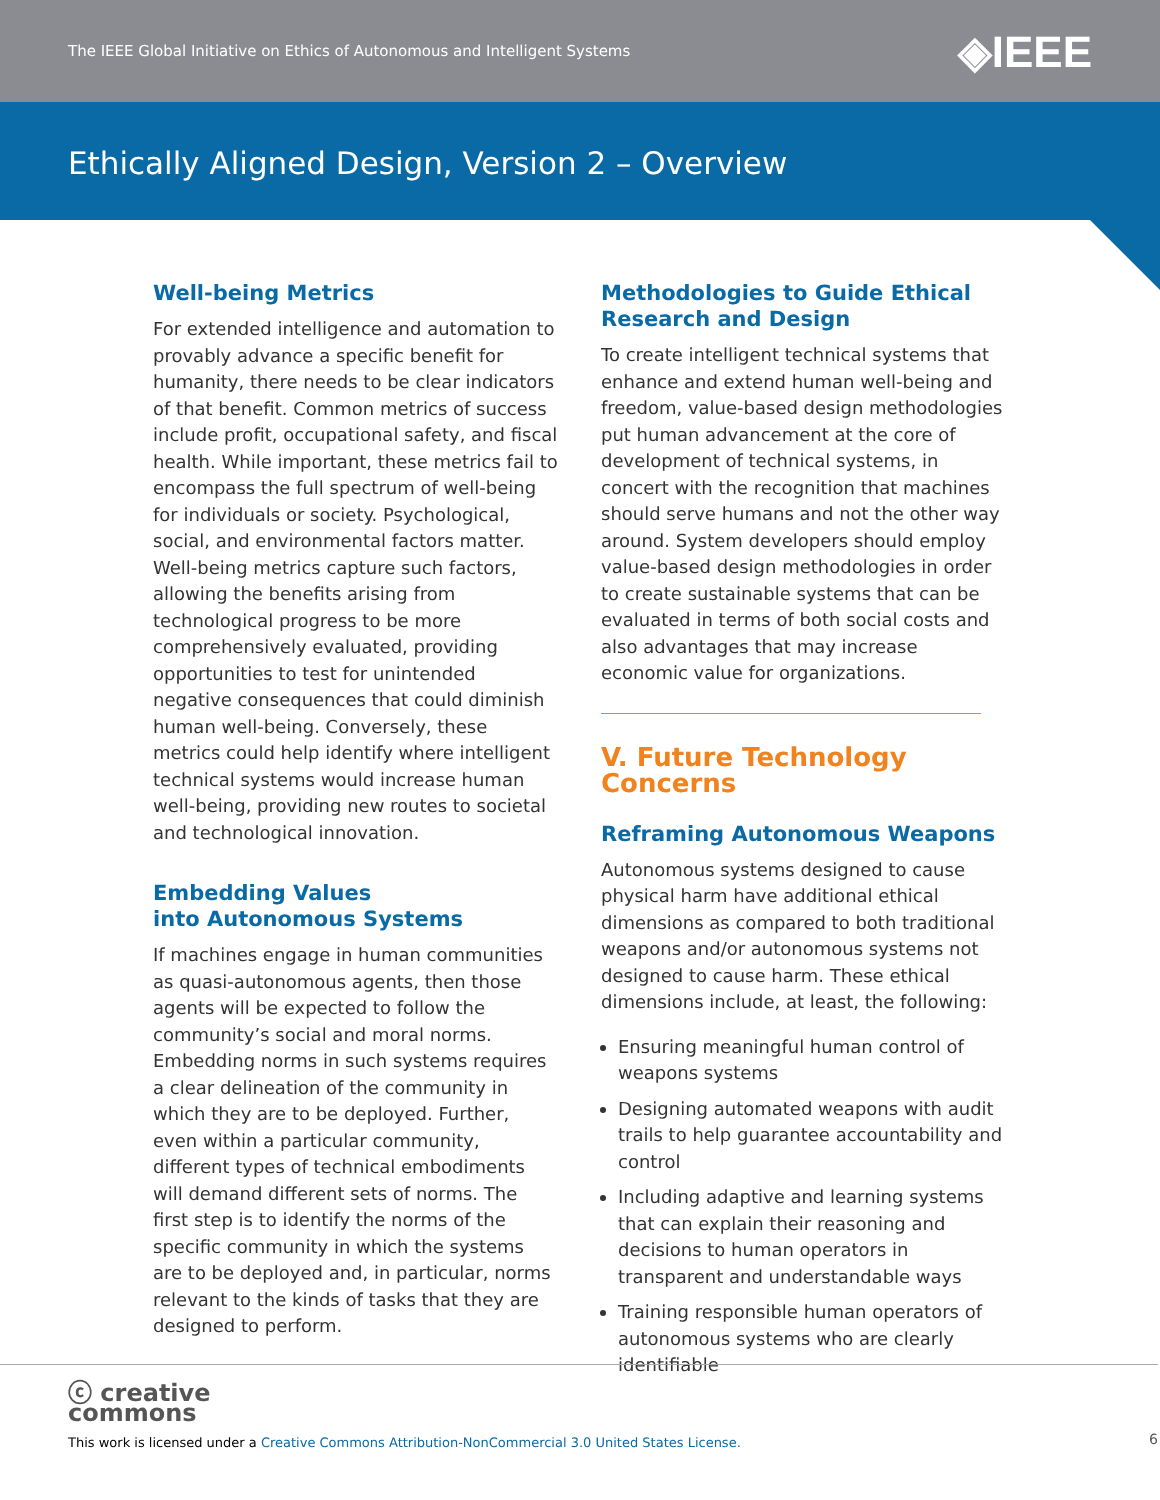The IEEE Global Initiative on Ethics of Autonomous and Intelligent Systems ◈IEEE
Ethically Aligned Design, Version 2 – Overview
Well-being Metrics
For extended intelligence and automation to provably advance a specific benefit for humanity, there needs to be clear indicators of that benefit. Common metrics of success include profit, occupational safety, and fiscal health. While important, these metrics fail to encompass the full spectrum of well-being for individuals or society. Psychological, social, and environmental factors matter. Well-being metrics capture such factors, allowing the benefits arising from technological progress to be more comprehensively evaluated, providing opportunities to test for unintended negative consequences that could diminish human well-being. Conversely, these metrics could help identify where intelligent technical systems would increase human well-being, providing new routes to societal and technological innovation.
Embedding Values
into Autonomous Systems
If machines engage in human communities as quasi-autonomous agents, then those agents will be expected to follow the community’s social and moral norms. Embedding norms in such systems requires a clear delineation of the community in which they are to be deployed. Further, even within a particular community, different types of technical embodiments will demand different sets of norms. The first step is to identify the norms of the specific community in which the systems are to be deployed and, in particular, norms relevant to the kinds of tasks that they are designed to perform.
Methodologies to Guide Ethical Research and Design
To create intelligent technical systems that enhance and extend human well-being and freedom, value-based design methodologies put human advancement at the core of development of technical systems, in concert with the recognition that machines should serve humans and not the other way around. System developers should employ value-based design methodologies in order to create sustainable systems that can be evaluated in terms of both social costs and also advantages that may increase economic value for organizations.
V. Future Technology Concerns
Reframing Autonomous Weapons
Autonomous systems designed to cause physical harm have additional ethical dimensions as compared to both traditional weapons and/or autonomous systems not designed to cause harm. These ethical dimensions include, at least, the following:
Ensuring meaningful human control of weapons systems
Designing automated weapons with audit trails to help guarantee accountability and control
Including adaptive and learning systems that can explain their reasoning and decisions to human operators in transparent and understandable ways
Training responsible human operators of autonomous systems who are clearly identifiable
ⓒ creative
commons
This work is licensed under a Creative Commons Attribution-NonCommercial 3.0 United States License.
6